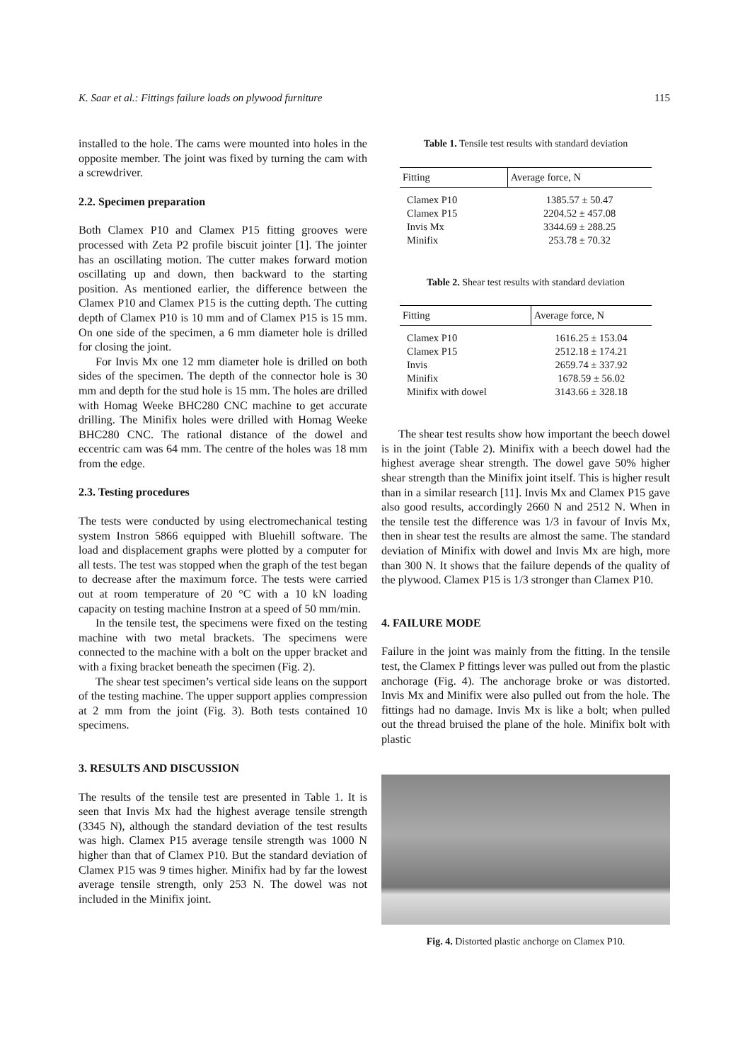K. Saar et al.: Fittings failure loads on plywood furniture 115
installed to the hole. The cams were mounted into holes in the opposite member. The joint was fixed by turning the cam with a screwdriver.
2.2. Specimen preparation
Both Clamex P10 and Clamex P15 fitting grooves were processed with Zeta P2 profile biscuit jointer [1]. The jointer has an oscillating motion. The cutter makes forward motion oscillating up and down, then backward to the starting position. As mentioned earlier, the difference between the Clamex P10 and Clamex P15 is the cutting depth. The cutting depth of Clamex P10 is 10 mm and of Clamex P15 is 15 mm. On one side of the specimen, a 6 mm diameter hole is drilled for closing the joint.
For Invis Mx one 12 mm diameter hole is drilled on both sides of the specimen. The depth of the connector hole is 30 mm and depth for the stud hole is 15 mm. The holes are drilled with Homag Weeke BHC280 CNC machine to get accurate drilling. The Minifix holes were drilled with Homag Weeke BHC280 CNC. The rational distance of the dowel and eccentric cam was 64 mm. The centre of the holes was 18 mm from the edge.
2.3. Testing procedures
The tests were conducted by using electromechanical testing system Instron 5866 equipped with Bluehill software. The load and displacement graphs were plotted by a computer for all tests. The test was stopped when the graph of the test began to decrease after the maximum force. The tests were carried out at room temperature of 20 °C with a 10 kN loading capacity on testing machine Instron at a speed of 50 mm/min.
In the tensile test, the specimens were fixed on the testing machine with two metal brackets. The specimens were connected to the machine with a bolt on the upper bracket and with a fixing bracket beneath the specimen (Fig. 2).
The shear test specimen’s vertical side leans on the support of the testing machine. The upper support applies compression at 2 mm from the joint (Fig. 3). Both tests contained 10 specimens.
3. RESULTS AND DISCUSSION
The results of the tensile test are presented in Table 1. It is seen that Invis Mx had the highest average tensile strength (3345 N), although the standard deviation of the test results was high. Clamex P15 average tensile strength was 1000 N higher than that of Clamex P10. But the standard deviation of Clamex P15 was 9 times higher. Minifix had by far the lowest average tensile strength, only 253 N. The dowel was not included in the Minifix joint.
Table 1. Tensile test results with standard deviation
| Fitting | Average force, N |
| --- | --- |
| Clamex P10 | 1385.57 ± 50.47 |
| Clamex P15 | 2204.52 ± 457.08 |
| Invis Mx | 3344.69 ± 288.25 |
| Minifix | 253.78 ± 70.32 |
Table 2. Shear test results with standard deviation
| Fitting | Average force, N |
| --- | --- |
| Clamex P10 | 1616.25 ± 153.04 |
| Clamex P15 | 2512.18 ± 174.21 |
| Invis | 2659.74 ± 337.92 |
| Minifix | 1678.59 ± 56.02 |
| Minifix with dowel | 3143.66 ± 328.18 |
The shear test results show how important the beech dowel is in the joint (Table 2). Minifix with a beech dowel had the highest average shear strength. The dowel gave 50% higher shear strength than the Minifix joint itself. This is higher result than in a similar research [11]. Invis Mx and Clamex P15 gave also good results, accordingly 2660 N and 2512 N. When in the tensile test the difference was 1/3 in favour of Invis Mx, then in shear test the results are almost the same. The standard deviation of Minifix with dowel and Invis Mx are high, more than 300 N. It shows that the failure depends of the quality of the plywood. Clamex P15 is 1/3 stronger than Clamex P10.
4. FAILURE MODE
Failure in the joint was mainly from the fitting. In the tensile test, the Clamex P fittings lever was pulled out from the plastic anchorage (Fig. 4). The anchorage broke or was distorted. Invis Mx and Minifix were also pulled out from the hole. The fittings had no damage. Invis Mx is like a bolt; when pulled out the thread bruised the plane of the hole. Minifix bolt with plastic
Fig. 4. Distorted plastic anchorge on Clamex P10.